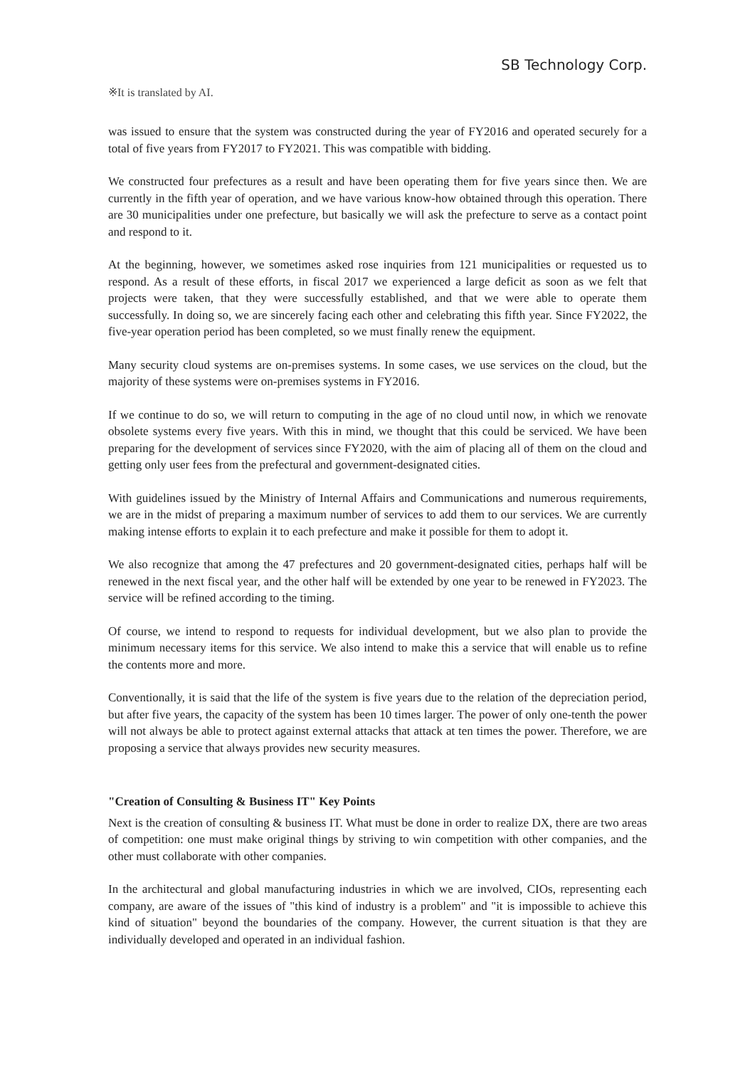SB Technology Corp.
※It is translated by AI.
was issued to ensure that the system was constructed during the year of FY2016 and operated securely for a total of five years from FY2017 to FY2021. This was compatible with bidding.
We constructed four prefectures as a result and have been operating them for five years since then. We are currently in the fifth year of operation, and we have various know-how obtained through this operation. There are 30 municipalities under one prefecture, but basically we will ask the prefecture to serve as a contact point and respond to it.
At the beginning, however, we sometimes asked rose inquiries from 121 municipalities or requested us to respond. As a result of these efforts, in fiscal 2017 we experienced a large deficit as soon as we felt that projects were taken, that they were successfully established, and that we were able to operate them successfully. In doing so, we are sincerely facing each other and celebrating this fifth year. Since FY2022, the five-year operation period has been completed, so we must finally renew the equipment.
Many security cloud systems are on-premises systems. In some cases, we use services on the cloud, but the majority of these systems were on-premises systems in FY2016.
If we continue to do so, we will return to computing in the age of no cloud until now, in which we renovate obsolete systems every five years. With this in mind, we thought that this could be serviced. We have been preparing for the development of services since FY2020, with the aim of placing all of them on the cloud and getting only user fees from the prefectural and government-designated cities.
With guidelines issued by the Ministry of Internal Affairs and Communications and numerous requirements, we are in the midst of preparing a maximum number of services to add them to our services. We are currently making intense efforts to explain it to each prefecture and make it possible for them to adopt it.
We also recognize that among the 47 prefectures and 20 government-designated cities, perhaps half will be renewed in the next fiscal year, and the other half will be extended by one year to be renewed in FY2023. The service will be refined according to the timing.
Of course, we intend to respond to requests for individual development, but we also plan to provide the minimum necessary items for this service. We also intend to make this a service that will enable us to refine the contents more and more.
Conventionally, it is said that the life of the system is five years due to the relation of the depreciation period, but after five years, the capacity of the system has been 10 times larger. The power of only one-tenth the power will not always be able to protect against external attacks that attack at ten times the power. Therefore, we are proposing a service that always provides new security measures.
"Creation of Consulting & Business IT" Key Points
Next is the creation of consulting & business IT. What must be done in order to realize DX, there are two areas of competition: one must make original things by striving to win competition with other companies, and the other must collaborate with other companies.
In the architectural and global manufacturing industries in which we are involved, CIOs, representing each company, are aware of the issues of "this kind of industry is a problem" and "it is impossible to achieve this kind of situation" beyond the boundaries of the company. However, the current situation is that they are individually developed and operated in an individual fashion.